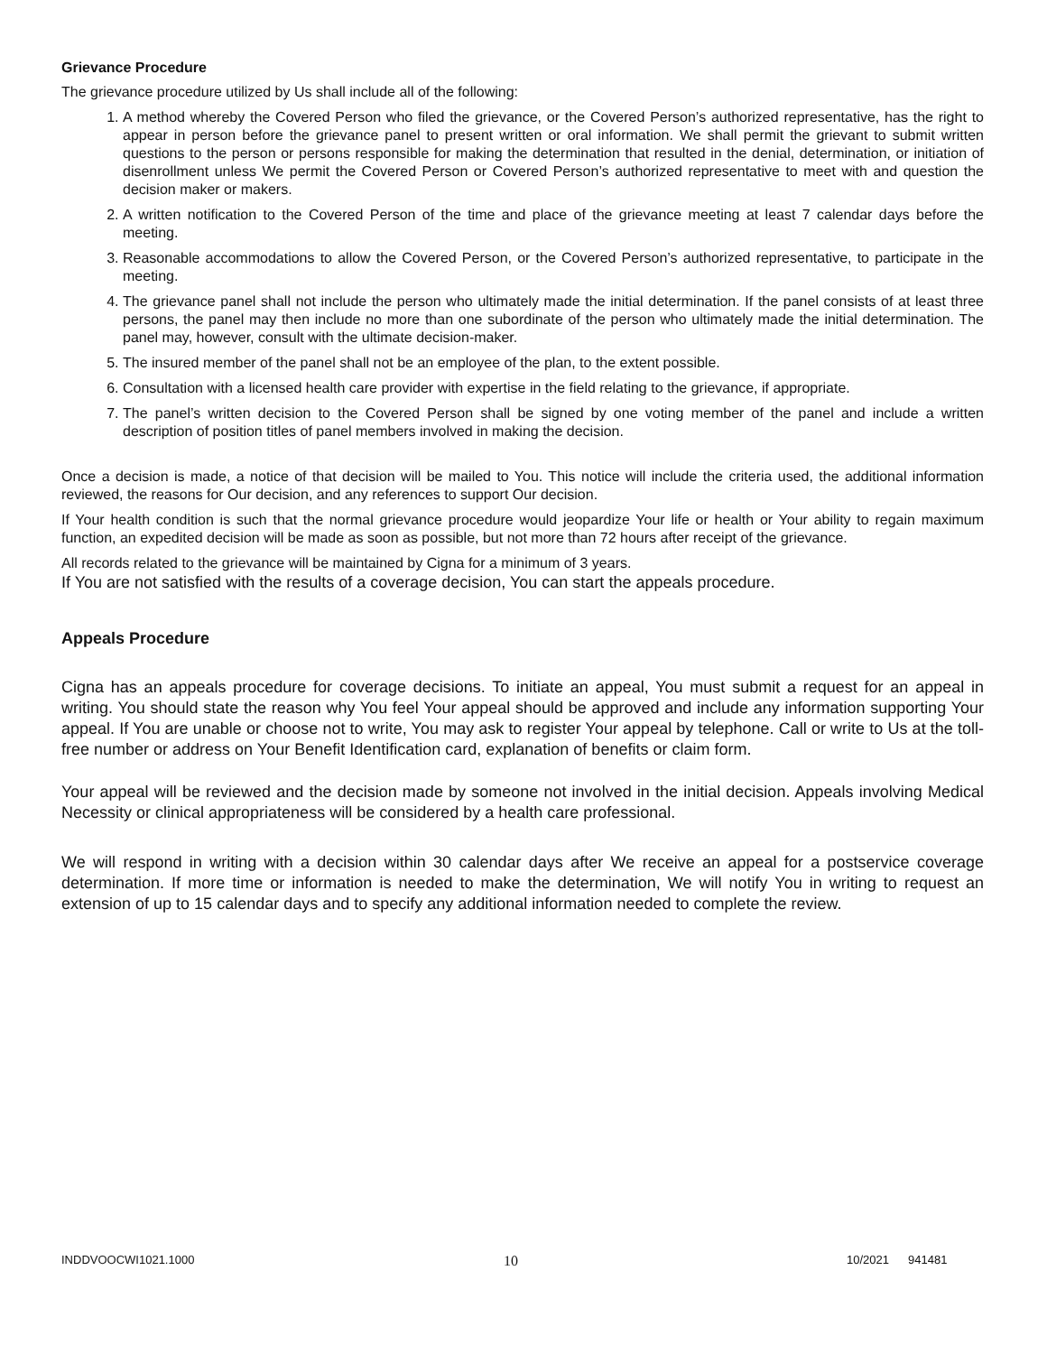Grievance Procedure
The grievance procedure utilized by Us shall include all of the following:
1. A method whereby the Covered Person who filed the grievance, or the Covered Person’s authorized representative, has the right to appear in person before the grievance panel to present written or oral information. We shall permit the grievant to submit written questions to the person or persons responsible for making the determination that resulted in the denial, determination, or initiation of disenrollment unless We permit the Covered Person or Covered Person’s authorized representative to meet with and question the decision maker or makers.
2. A written notification to the Covered Person of the time and place of the grievance meeting at least 7 calendar days before the meeting.
3. Reasonable accommodations to allow the Covered Person, or the Covered Person’s authorized representative, to participate in the meeting.
4. The grievance panel shall not include the person who ultimately made the initial determination. If the panel consists of at least three persons, the panel may then include no more than one subordinate of the person who ultimately made the initial determination. The panel may, however, consult with the ultimate decision-maker.
5. The insured member of the panel shall not be an employee of the plan, to the extent possible.
6. Consultation with a licensed health care provider with expertise in the field relating to the grievance, if appropriate.
7. The panel’s written decision to the Covered Person shall be signed by one voting member of the panel and include a written description of position titles of panel members involved in making the decision.
Once a decision is made, a notice of that decision will be mailed to You. This notice will include the criteria used, the additional information reviewed, the reasons for Our decision, and any references to support Our decision.
If Your health condition is such that the normal grievance procedure would jeopardize Your life or health or Your ability to regain maximum function, an expedited decision will be made as soon as possible, but not more than 72 hours after receipt of the grievance.
All records related to the grievance will be maintained by Cigna for a minimum of 3 years.
If You are not satisfied with the results of a coverage decision, You can start the appeals procedure.
Appeals Procedure
Cigna has an appeals procedure for coverage decisions. To initiate an appeal, You must submit a request for an appeal in writing. You should state the reason why You feel Your appeal should be approved and include any information supporting Your appeal. If You are unable or choose not to write, You may ask to register Your appeal by telephone. Call or write to Us at the toll-free number or address on Your Benefit Identification card, explanation of benefits or claim form.
Your appeal will be reviewed and the decision made by someone not involved in the initial decision. Appeals involving Medical Necessity or clinical appropriateness will be considered by a health care professional.
We will respond in writing with a decision within 30 calendar days after We receive an appeal for a postservice coverage determination. If more time or information is needed to make the determination, We will notify You in writing to request an extension of up to 15 calendar days and to specify any additional information needed to complete the review.
INDDVOOCWI1021.1000 10 10/2021 941481